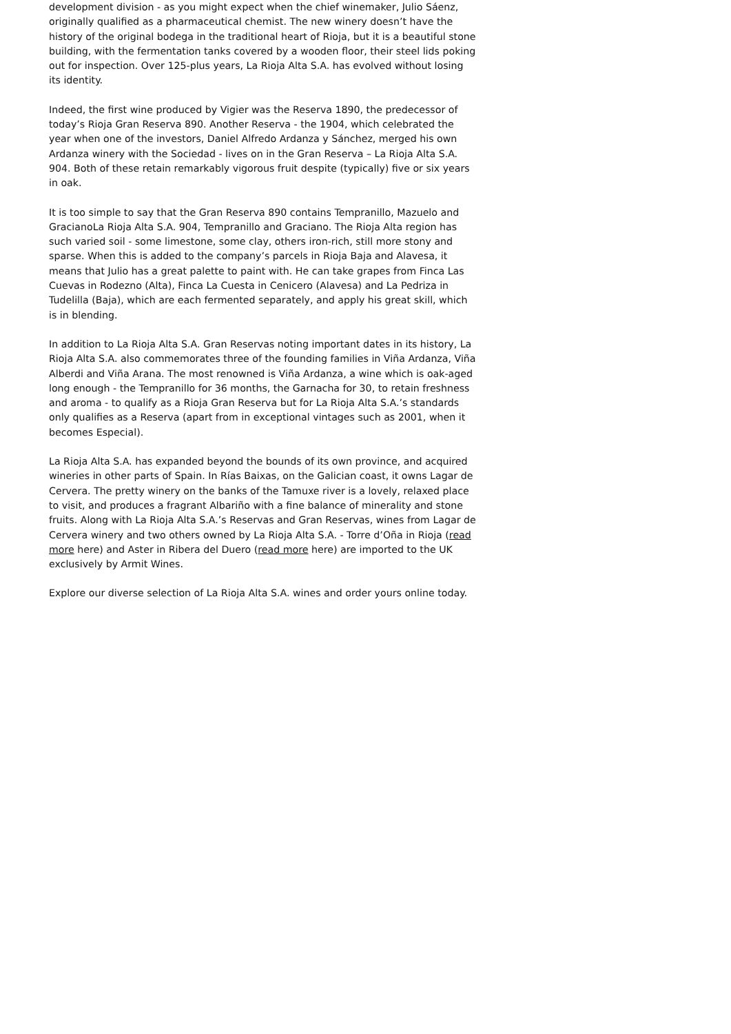development division - as you might expect when the chief winemaker, Julio Sáenz, originally qualified as a pharmaceutical chemist. The new winery doesn’t have the history of the original bodega in the traditional heart of Rioja, but it is a beautiful stone building, with the fermentation tanks covered by a wooden floor, their steel lids poking out for inspection. Over 125-plus years, La Rioja Alta S.A. has evolved without losing its identity.
Indeed, the first wine produced by Vigier was the Reserva 1890, the predecessor of today’s Rioja Gran Reserva 890. Another Reserva - the 1904, which celebrated the year when one of the investors, Daniel Alfredo Ardanza y Sánchez, merged his own Ardanza winery with the Sociedad - lives on in the Gran Reserva – La Rioja Alta S.A. 904. Both of these retain remarkably vigorous fruit despite (typically) five or six years in oak.
It is too simple to say that the Gran Reserva 890 contains Tempranillo, Mazuelo and GracianoLa Rioja Alta S.A. 904, Tempranillo and Graciano. The Rioja Alta region has such varied soil - some limestone, some clay, others iron-rich, still more stony and sparse. When this is added to the company’s parcels in Rioja Baja and Alavesa, it means that Julio has a great palette to paint with. He can take grapes from Finca Las Cuevas in Rodezno (Alta), Finca La Cuesta in Cenicero (Alavesa) and La Pedriza in Tudelilla (Baja), which are each fermented separately, and apply his great skill, which is in blending.
In addition to La Rioja Alta S.A. Gran Reservas noting important dates in its history, La Rioja Alta S.A. also commemorates three of the founding families in Viña Ardanza, Viña Alberdi and Viña Arana. The most renowned is Viña Ardanza, a wine which is oak-aged long enough - the Tempranillo for 36 months, the Garnacha for 30, to retain freshness and aroma - to qualify as a Rioja Gran Reserva but for La Rioja Alta S.A.’s standards only qualifies as a Reserva (apart from in exceptional vintages such as 2001, when it becomes Especial).
La Rioja Alta S.A. has expanded beyond the bounds of its own province, and acquired wineries in other parts of Spain. In Rías Baixas, on the Galician coast, it owns Lagar de Cervera. The pretty winery on the banks of the Tamuxe river is a lovely, relaxed place to visit, and produces a fragrant Albariño with a fine balance of minerality and stone fruits. Along with La Rioja Alta S.A.’s Reservas and Gran Reservas, wines from Lagar de Cervera winery and two others owned by La Rioja Alta S.A. - Torre d’Oña in Rioja (read more here) and Aster in Ribera del Duero (read more here) are imported to the UK exclusively by Armit Wines.
Explore our diverse selection of La Rioja Alta S.A. wines and order yours online today.